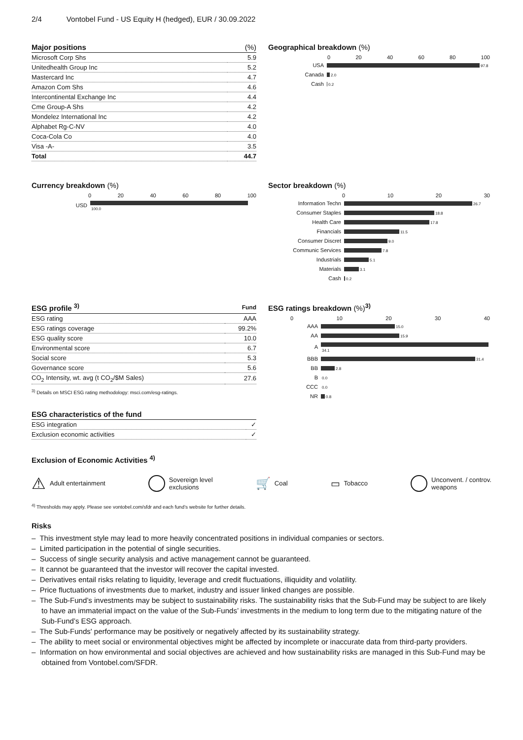2/4 Vontobel Fund - US Equity H (hedged), EUR / 30.09.2022
| Major positions | (%) |
| --- | --- |
| Microsoft Corp Shs | 5.9 |
| Unitedhealth Group Inc | 5.2 |
| Mastercard Inc | 4.7 |
| Amazon Com Shs | 4.6 |
| Intercontinental Exchange Inc | 4.4 |
| Cme Group-A Shs | 4.2 |
| Mondelez International Inc | 4.2 |
| Alphabet Rg-C-NV | 4.0 |
| Coca-Cola Co | 4.0 |
| Visa -A- | 3.5 |
| Total | 44.7 |
Geographical breakdown (%)
0 20 40 60 80 100
| USA | 97.8 |
| Canada | 2.0 |
| Cash | 0.2 |
Currency breakdown (%)
0 20 40 60 80 100
| USD | 100.0 |
Sector breakdown (%)
0 10 20 30
| Information Techn | 26.7 |
| Consumer Staples | 18.8 |
| Health Care | 17.8 |
| Financials | 11.5 |
| Consumer Discret | 9.0 |
| Communic Services | 7.8 |
| Industrials | 5.1 |
| Materials | 3.1 |
| Cash | 0.2 |
| ESG profile <sup>3)</sup> | Fund |
| --- | --- |
| ESG rating | AAA |
| ESG ratings coverage | 99.2% |
| ESG quality score | 10.0 |
| Environmental score | 6.7 |
| Social score | 5.3 |
| Governance score | 5.6 |
| CO<sub>2</sub> Intensity, wt. avg (t CO<sub>2</sub>/$M Sales) | 27.6 |
<sup>3)</sup> Details on MSCI ESG rating methodology: msci.com/esg-ratings.
| ESG characteristics of the fund | |
| --- | --- |
| ESG integration | ✓ |
| Exclusion economic activities | ✓ |
ESG ratings breakdown (%)<sup>3)</sup>
0 10 20 30 40
| AAA | 15.0 |
| AA | 15.9 |
| A | 34.1 |
| BBB | 31.4 |
| BB | 2.8 |
| B | 0.0 |
| CCC | 0.0 |
| NR | 0.8 |
Exclusion of Economic Activities <sup>4)</sup>
⚠ Adult entertainment
Sovereign level
exclusions
🛒 Coal
▭ Tobacco
Unconvent. / controv.
weapons
<sup>4)</sup> Thresholds may apply. Please see vontobel.com/sfdr and each fund’s website for further details.
Risks
– This investment style may lead to more heavily concentrated positions in individual companies or sectors.
– Limited participation in the potential of single securities.
– Success of single security analysis and active management cannot be guaranteed.
– It cannot be guaranteed that the investor will recover the capital invested.
– Derivatives entail risks relating to liquidity, leverage and credit fluctuations, illiquidity and volatility.
– Price fluctuations of investments due to market, industry and issuer linked changes are possible.
– The Sub-Fund’s investments may be subject to sustainability risks. The sustainability risks that the Sub-Fund may be subject to are likely to have an immaterial impact on the value of the Sub-Funds’ investments in the medium to long term due to the mitigating nature of the Sub-Fund’s ESG approach.
– The Sub-Funds' performance may be positively or negatively affected by its sustainability strategy.
– The ability to meet social or environmental objectives might be affected by incomplete or inaccurate data from third-party providers.
– Information on how environmental and social objectives are achieved and how sustainability risks are managed in this Sub-Fund may be obtained from Vontobel.com/SFDR.